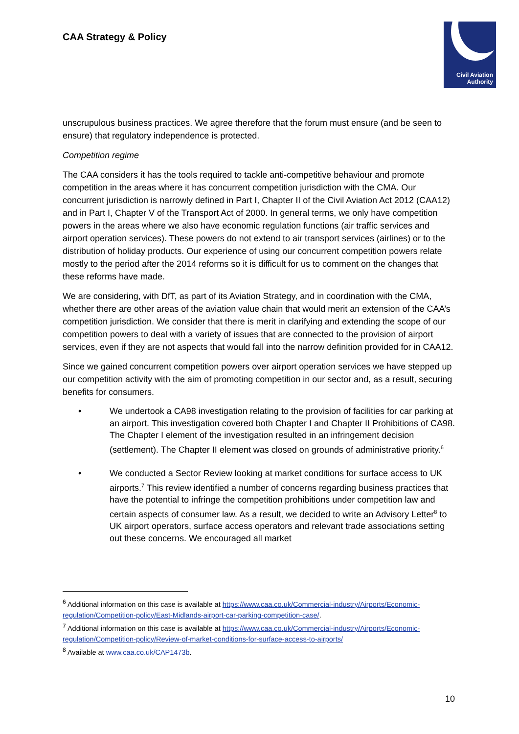CAA Strategy & Policy
Civil Aviation
Authority
unscrupulous business practices. We agree therefore that the forum must ensure (and be seen to ensure) that regulatory independence is protected.
Competition regime
The CAA considers it has the tools required to tackle anti-competitive behaviour and promote competition in the areas where it has concurrent competition jurisdiction with the CMA. Our concurrent jurisdiction is narrowly defined in Part I, Chapter II of the Civil Aviation Act 2012 (CAA12) and in Part I, Chapter V of the Transport Act of 2000. In general terms, we only have competition powers in the areas where we also have economic regulation functions (air traffic services and airport operation services). These powers do not extend to air transport services (airlines) or to the distribution of holiday products. Our experience of using our concurrent competition powers relate mostly to the period after the 2014 reforms so it is difficult for us to comment on the changes that these reforms have made.
We are considering, with DfT, as part of its Aviation Strategy, and in coordination with the CMA, whether there are other areas of the aviation value chain that would merit an extension of the CAA’s competition jurisdiction. We consider that there is merit in clarifying and extending the scope of our competition powers to deal with a variety of issues that are connected to the provision of airport services, even if they are not aspects that would fall into the narrow definition provided for in CAA12.
Since we gained concurrent competition powers over airport operation services we have stepped up our competition activity with the aim of promoting competition in our sector and, as a result, securing benefits for consumers.
• We undertook a CA98 investigation relating to the provision of facilities for car parking at an airport. This investigation covered both Chapter I and Chapter II Prohibitions of CA98. The Chapter I element of the investigation resulted in an infringement decision (settlement). The Chapter II element was closed on grounds of administrative priority.<sup>6</sup>
• We conducted a Sector Review looking at market conditions for surface access to UK airports.<sup>7</sup> This review identified a number of concerns regarding business practices that have the potential to infringe the competition prohibitions under competition law and certain aspects of consumer law. As a result, we decided to write an Advisory Letter<sup>8</sup> to UK airport operators, surface access operators and relevant trade associations setting out these concerns. We encouraged all market
<sup>6</sup> Additional information on this case is available at https://www.caa.co.uk/Commercial-industry/Airports/Economic-regulation/Competition-policy/East-Midlands-airport-car-parking-competition-case/.
<sup>7</sup> Additional information on this case is available at https://www.caa.co.uk/Commercial-industry/Airports/Economic-regulation/Competition-policy/Review-of-market-conditions-for-surface-access-to-airports/
<sup>8</sup> Available at www.caa.co.uk/CAP1473b.
10